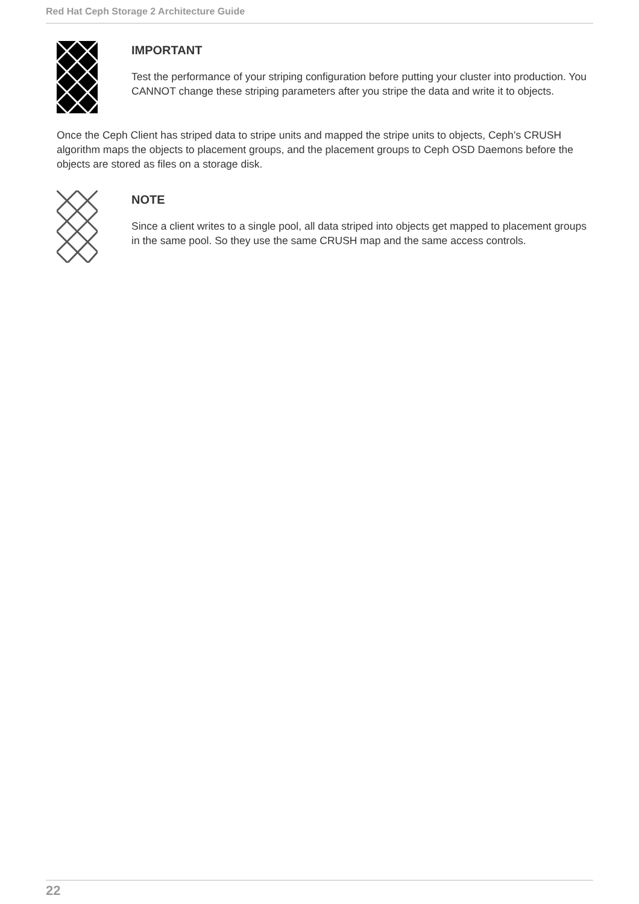Red Hat Ceph Storage 2 Architecture Guide
IMPORTANT
Test the performance of your striping configuration before putting your cluster into production. You CANNOT change these striping parameters after you stripe the data and write it to objects.
Once the Ceph Client has striped data to stripe units and mapped the stripe units to objects, Ceph’s CRUSH algorithm maps the objects to placement groups, and the placement groups to Ceph OSD Daemons before the objects are stored as files on a storage disk.
NOTE
Since a client writes to a single pool, all data striped into objects get mapped to placement groups in the same pool. So they use the same CRUSH map and the same access controls.
22